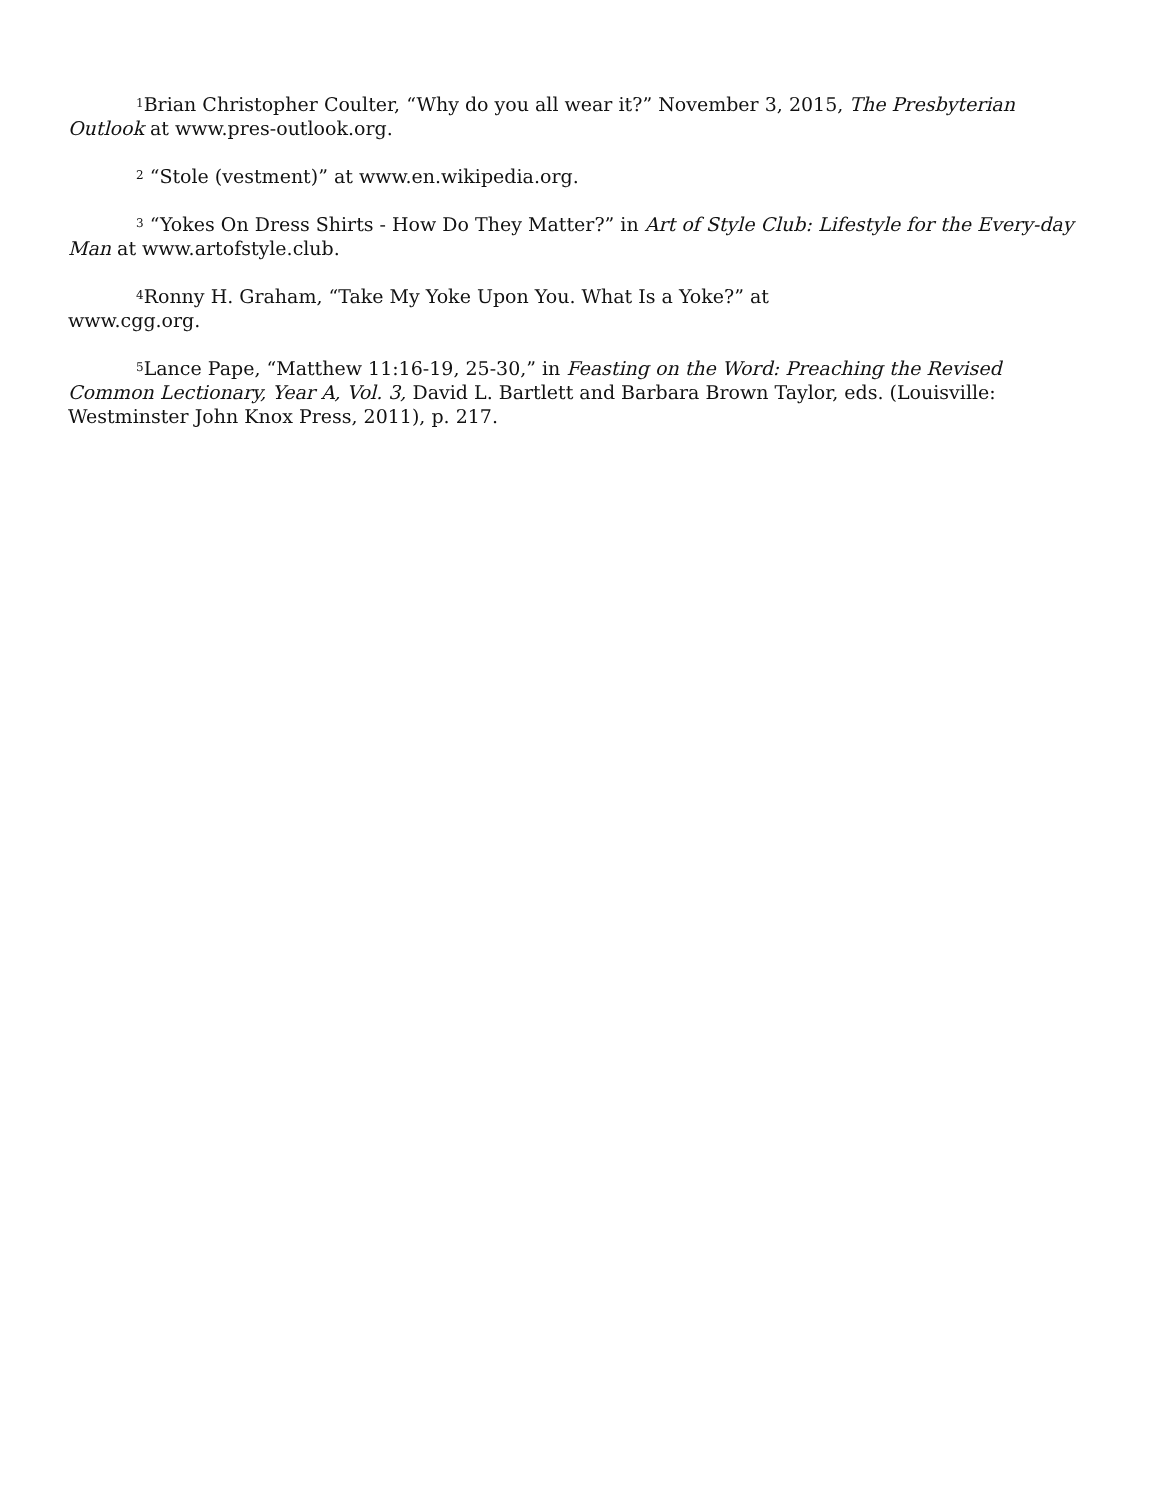<sup>1</sup> Brian Christopher Coulter, “Why do you all wear it?” November 3, 2015, The Presbyterian Outlook at www.pres-outlook.org.
<sup>2</sup> “Stole (vestment)” at www.en.wikipedia.org.
<sup>3</sup> “Yokes On Dress Shirts - How Do They Matter?” in Art of Style Club: Lifestyle for the Every-day Man at www.artofstyle.club.
<sup>4</sup> Ronny H. Graham, “Take My Yoke Upon You. What Is a Yoke?” at
www.cgg.org.
<sup>5</sup> Lance Pape, “Matthew 11:16-19, 25-30,” in Feasting on the Word: Preaching the Revised Common Lectionary, Year A, Vol. 3, David L. Bartlett and Barbara Brown Taylor, eds. (Louisville: Westminster John Knox Press, 2011), p. 217.